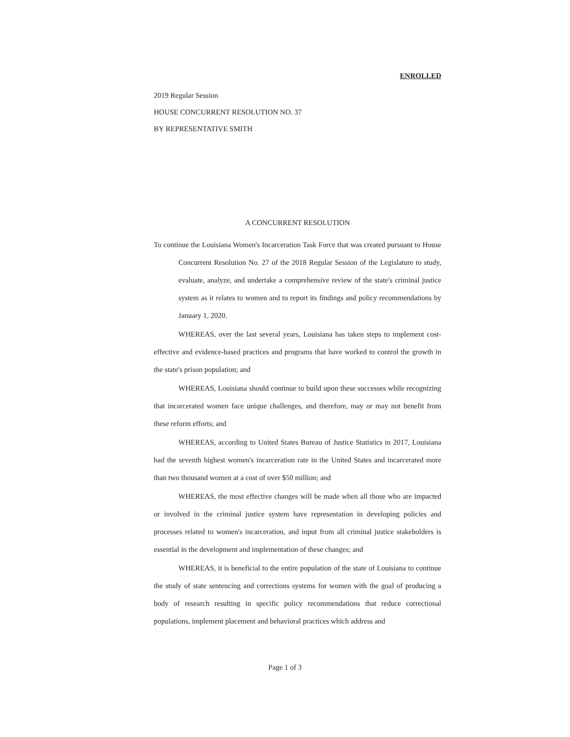ENROLLED
2019 Regular Session
HOUSE CONCURRENT RESOLUTION NO. 37
BY REPRESENTATIVE SMITH
A CONCURRENT RESOLUTION
To continue the Louisiana Women's Incarceration Task Force that was created pursuant to House Concurrent Resolution No. 27 of the 2018 Regular Session of the Legislature to study, evaluate, analyze, and undertake a comprehensive review of the state's criminal justice system as it relates to women and to report its findings and policy recommendations by January 1, 2020.
WHEREAS, over the last several years, Louisiana has taken steps to implement cost-effective and evidence-based practices and programs that have worked to control the growth in the state's prison population; and
WHEREAS, Louisiana should continue to build upon these successes while recognizing that incarcerated women face unique challenges, and therefore, may or may not benefit from these reform efforts; and
WHEREAS, according to United States Bureau of Justice Statistics in 2017, Louisiana had the seventh highest women's incarceration rate in the United States and incarcerated more than two thousand women at a cost of over $50 million; and
WHEREAS, the most effective changes will be made when all those who are impacted or involved in the criminal justice system have representation in developing policies and processes related to women's incarceration, and input from all criminal justice stakeholders is essential in the development and implementation of these changes; and
WHEREAS, it is beneficial to the entire population of the state of Louisiana to continue the study of state sentencing and corrections systems for women with the goal of producing a body of research resulting in specific policy recommendations that reduce correctional populations, implement placement and behavioral practices which address and
Page 1 of 3